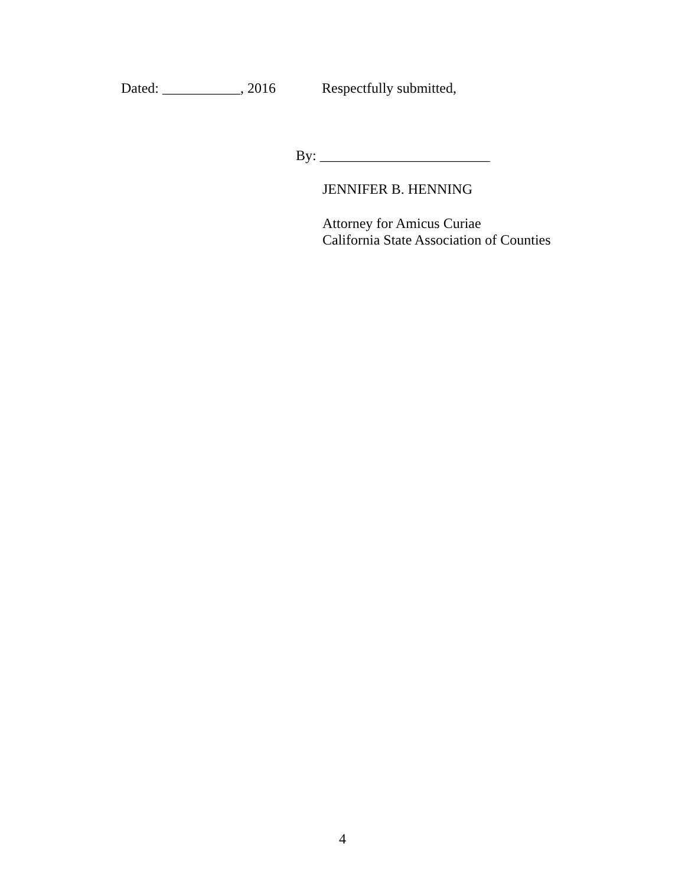Dated: ___________, 2016 Respectfully submitted,
By: ________________________
JENNIFER B. HENNING
Attorney for Amicus Curiae
California State Association of Counties
4